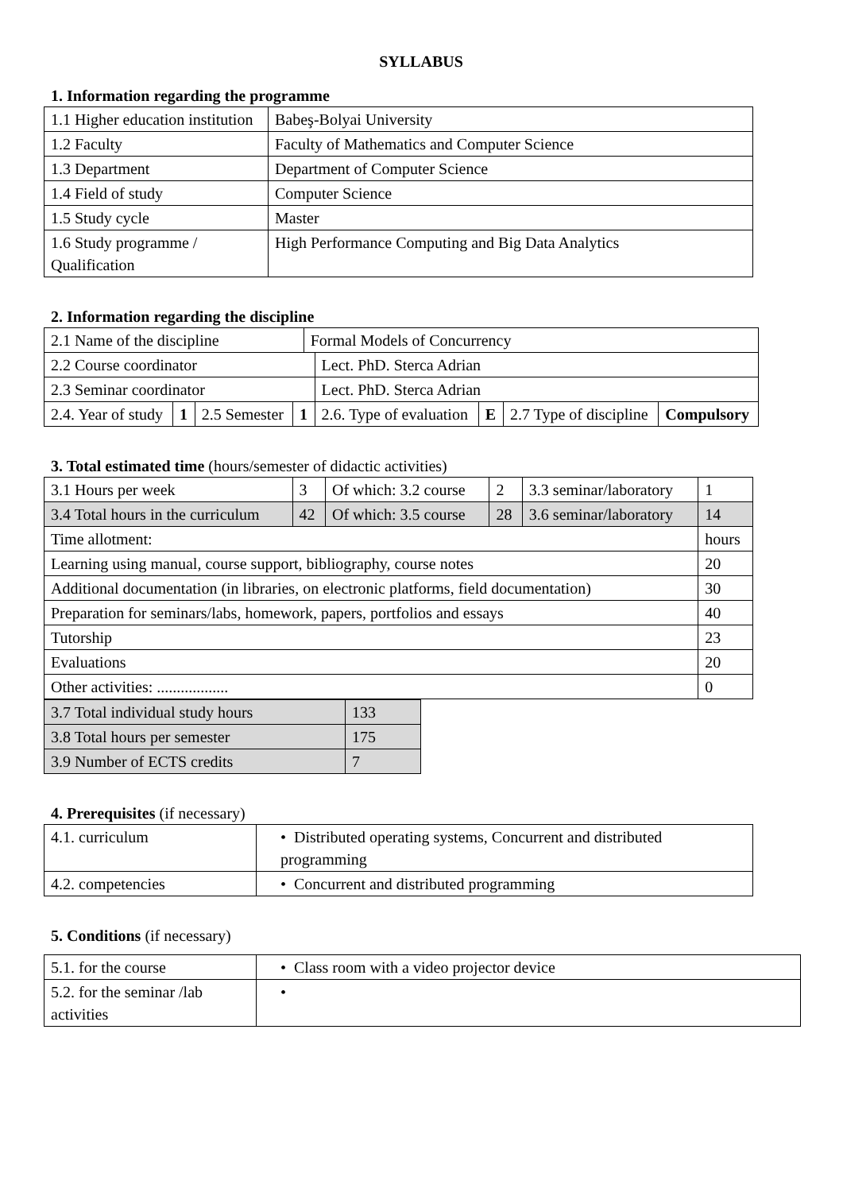SYLLABUS
1. Information regarding the programme
| 1.1 Higher education institution | Babeş-Bolyai University |
| 1.2 Faculty | Faculty of Mathematics and Computer Science |
| 1.3 Department | Department of Computer Science |
| 1.4 Field of study | Computer Science |
| 1.5 Study cycle | Master |
| 1.6 Study programme / Qualification | High Performance Computing and Big Data Analytics |
2. Information regarding the discipline
| 2.1 Name of the discipline | | | | Formal Models of Concurrency | | | | |
| 2.2 Course coordinator | | | | | Lect. PhD. Sterca Adrian | | | |
| 2.3 Seminar coordinator | | | | | Lect. PhD. Sterca Adrian | | | |
| 2.4. Year of study | 1 | 2.5 Semester | 1 | | 2.6. Type of evaluation | E | 2.7 Type of discipline | Compulsory |
3. Total estimated time (hours/semester of didactic activities)
| 3.1 Hours per week | 3 | Of which: 3.2 course | 2 | 3.3 seminar/laboratory | 1 |
| 3.4 Total hours in the curriculum | 42 | Of which: 3.5 course | 28 | 3.6 seminar/laboratory | 14 |
| Time allotment: | | | | | hours |
| Learning using manual, course support, bibliography, course notes | | | | | 20 |
| Additional documentation (in libraries, on electronic platforms, field documentation) | | | | | 30 |
| Preparation for seminars/labs, homework, papers, portfolios and essays | | | | | 40 |
| Tutorship | | | | | 23 |
| Evaluations | | | | | 20 |
| Other activities: .................. | | | | | 0 |
| 3.7 Total individual study hours | 133 |
| 3.8 Total hours per semester | 175 |
| 3.9 Number of ECTS credits | 7 |
4. Prerequisites (if necessary)
| 4.1. curriculum | • Distributed operating systems, Concurrent and distributed programming |
| 4.2. competencies | • Concurrent and distributed programming |
5. Conditions (if necessary)
| 5.1. for the course | • Class room with a video projector device |
| 5.2. for the seminar /lab activities | • |